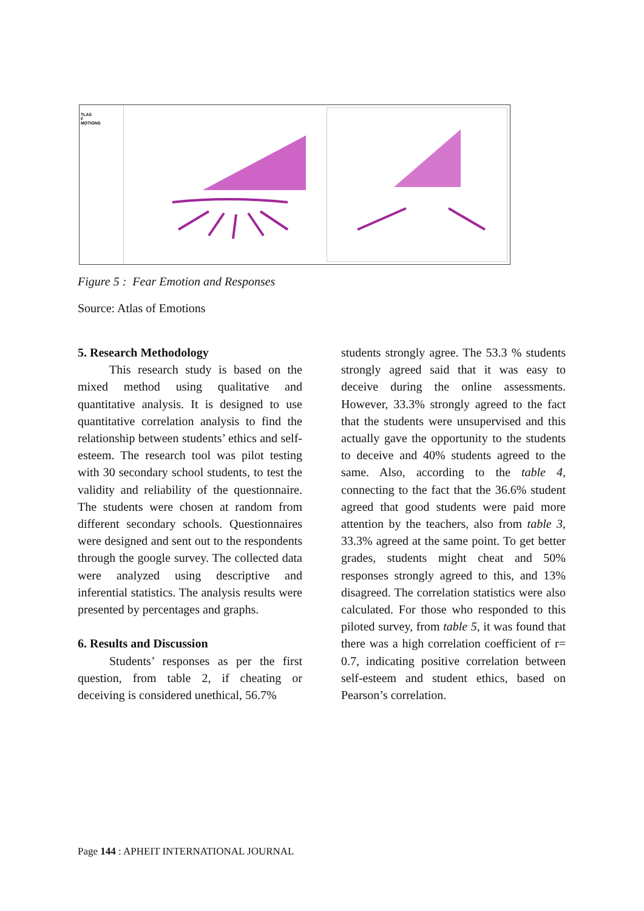TLAS
F
MOTIONS
Figure 5 : Fear Emotion and Responses
Source: Atlas of Emotions
5. Research Methodology
This research study is based on the mixed method using qualitative and quantitative analysis. It is designed to use quantitative correlation analysis to find the relationship between students’ ethics and self-esteem. The research tool was pilot testing with 30 secondary school students, to test the validity and reliability of the questionnaire. The students were chosen at random from different secondary schools. Questionnaires were designed and sent out to the respondents through the google survey. The collected data were analyzed using descriptive and inferential statistics. The analysis results were presented by percentages and graphs.
6. Results and Discussion
Students’ responses as per the first question, from table 2, if cheating or deceiving is considered unethical, 56.7%
students strongly agree. The 53.3 % students strongly agreed said that it was easy to deceive during the online assessments. However, 33.3% strongly agreed to the fact that the students were unsupervised and this actually gave the opportunity to the students to deceive and 40% students agreed to the same. Also, according to the table 4, connecting to the fact that the 36.6% student agreed that good students were paid more attention by the teachers, also from table 3, 33.3% agreed at the same point. To get better grades, students might cheat and 50% responses strongly agreed to this, and 13% disagreed. The correlation statistics were also calculated. For those who responded to this piloted survey, from table 5, it was found that there was a high correlation coefficient of r= 0.7, indicating positive correlation between self-esteem and student ethics, based on Pearson’s correlation.
Page 144 : APHEIT INTERNATIONAL JOURNAL